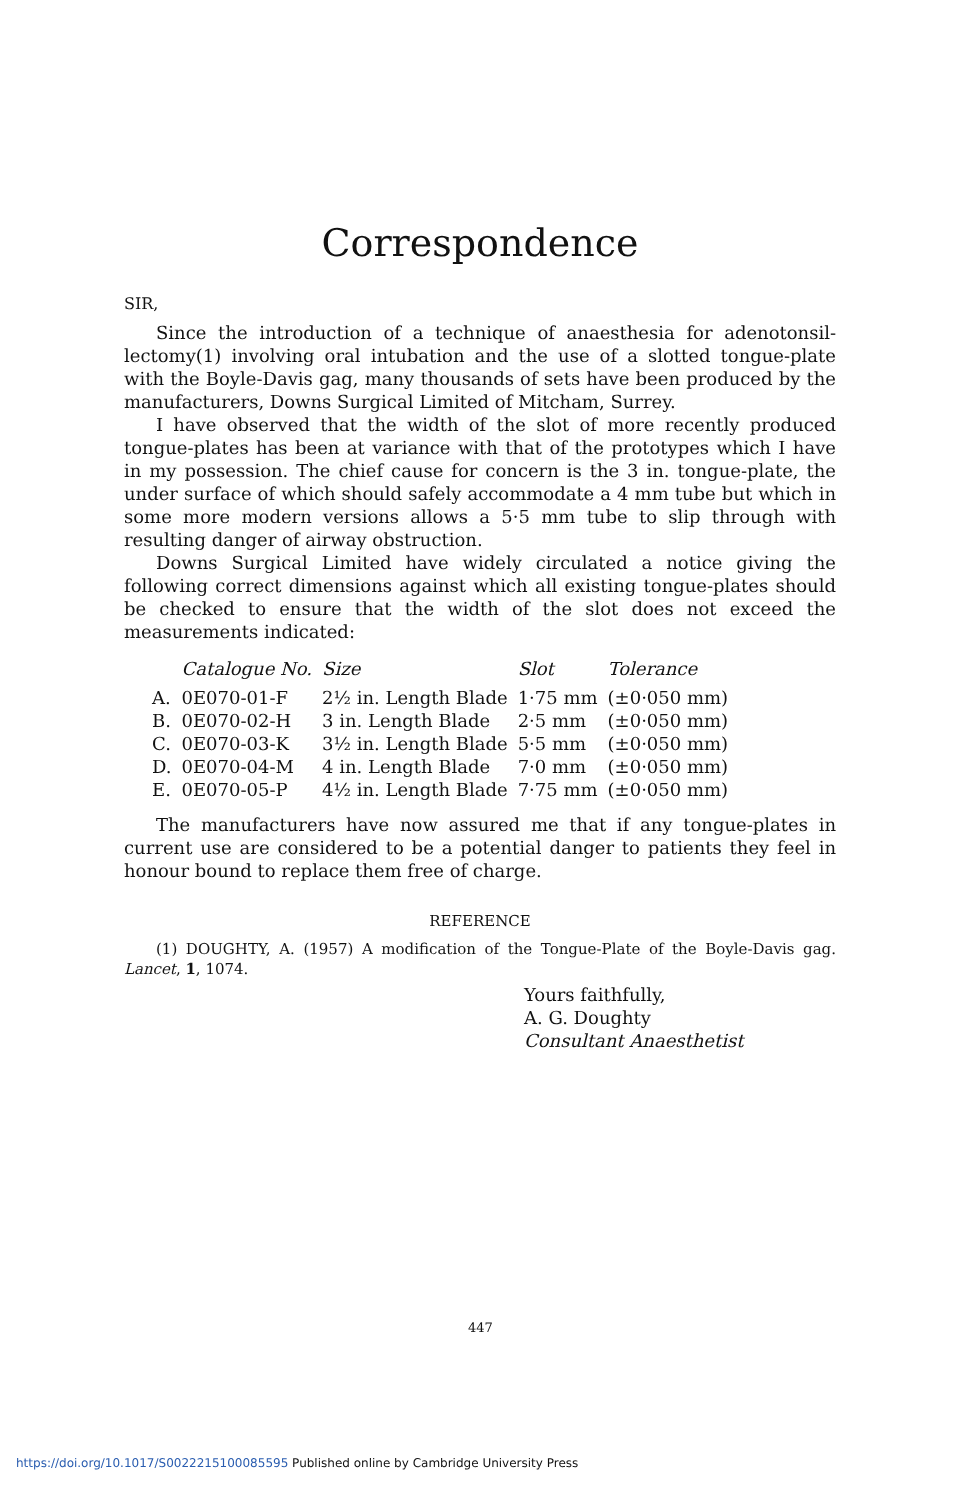Correspondence
SIR,
Since the introduction of a technique of anaesthesia for adenotonsil-lectomy(1) involving oral intubation and the use of a slotted tongue-plate with the Boyle-Davis gag, many thousands of sets have been produced by the manufacturers, Downs Surgical Limited of Mitcham, Surrey.
I have observed that the width of the slot of more recently produced tongue-plates has been at variance with that of the prototypes which I have in my possession. The chief cause for concern is the 3 in. tongue-plate, the under surface of which should safely accommodate a 4 mm tube but which in some more modern versions allows a 5·5 mm tube to slip through with resulting danger of airway obstruction.
Downs Surgical Limited have widely circulated a notice giving the following correct dimensions against which all existing tongue-plates should be checked to ensure that the width of the slot does not exceed the measurements indicated:
| | Catalogue No. | Size | Slot | Tolerance |
| --- | --- | --- | --- | --- |
| A. | 0E070-01-F | 2½ in. Length Blade | 1·75 mm | (±0·050 mm) |
| B. | 0E070-02-H | 3 in. Length Blade | 2·5 mm | (±0·050 mm) |
| C. | 0E070-03-K | 3½ in. Length Blade | 5·5 mm | (±0·050 mm) |
| D. | 0E070-04-M | 4 in. Length Blade | 7·0 mm | (±0·050 mm) |
| E. | 0E070-05-P | 4½ in. Length Blade | 7·75 mm | (±0·050 mm) |
The manufacturers have now assured me that if any tongue-plates in current use are considered to be a potential danger to patients they feel in honour bound to replace them free of charge.
REFERENCE
(1) DOUGHTY, A. (1957) A modification of the Tongue-Plate of the Boyle-Davis gag. Lancet, 1, 1074.
Yours faithfully,
A. G. Doughty
Consultant Anaesthetist
447
https://doi.org/10.1017/S0022215100085595 Published online by Cambridge University Press